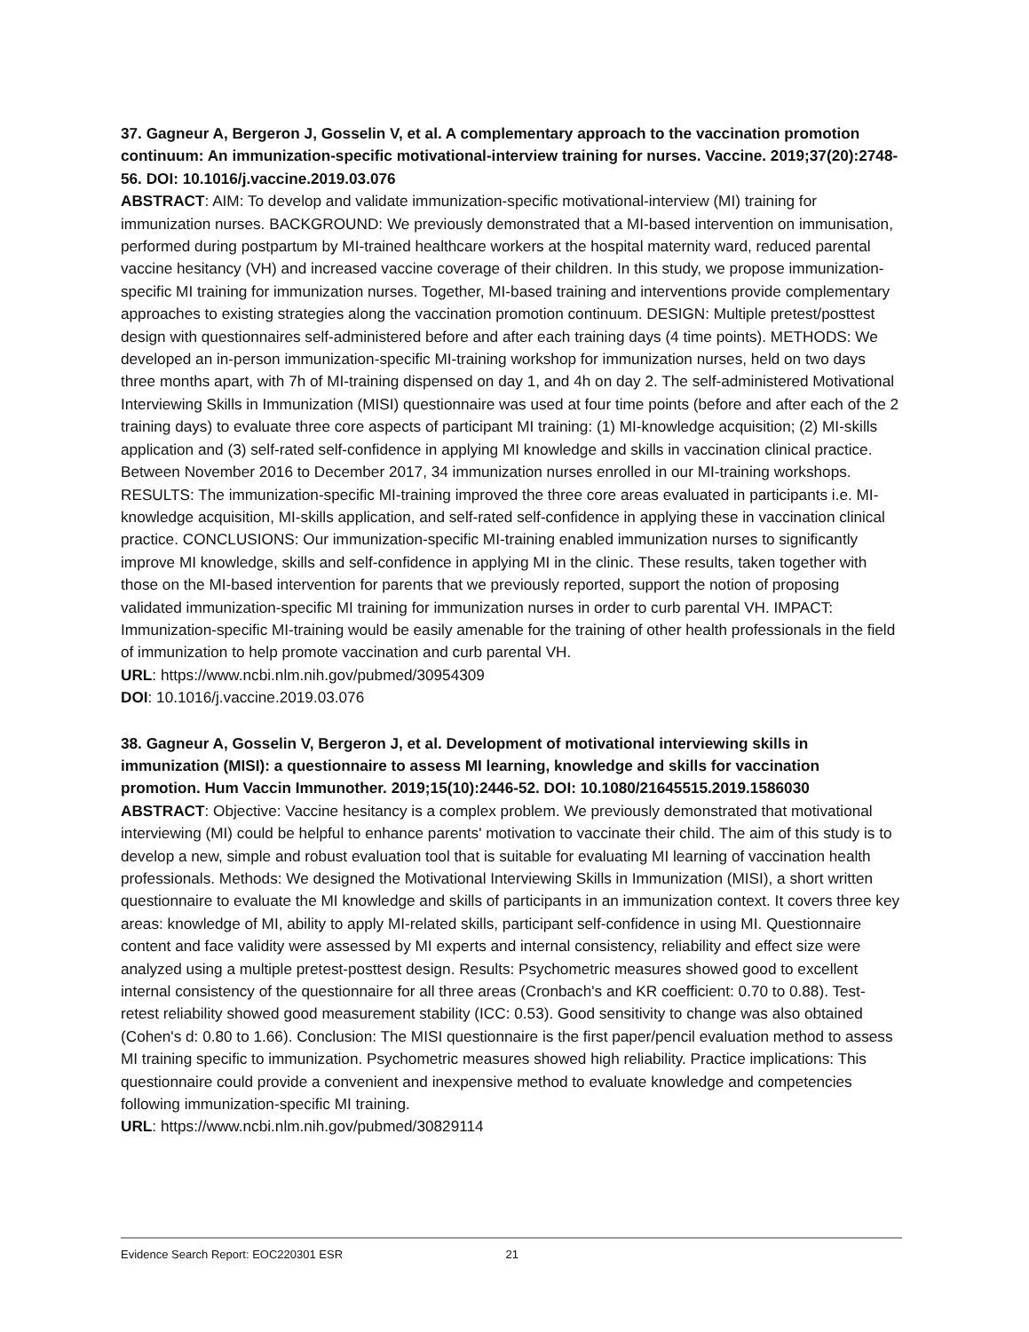37. Gagneur A, Bergeron J, Gosselin V, et al. A complementary approach to the vaccination promotion continuum: An immunization-specific motivational-interview training for nurses. Vaccine. 2019;37(20):2748-56. DOI: 10.1016/j.vaccine.2019.03.076
ABSTRACT: AIM: To develop and validate immunization-specific motivational-interview (MI) training for immunization nurses. BACKGROUND: We previously demonstrated that a MI-based intervention on immunisation, performed during postpartum by MI-trained healthcare workers at the hospital maternity ward, reduced parental vaccine hesitancy (VH) and increased vaccine coverage of their children. In this study, we propose immunization-specific MI training for immunization nurses. Together, MI-based training and interventions provide complementary approaches to existing strategies along the vaccination promotion continuum. DESIGN: Multiple pretest/posttest design with questionnaires self-administered before and after each training days (4 time points). METHODS: We developed an in-person immunization-specific MI-training workshop for immunization nurses, held on two days three months apart, with 7h of MI-training dispensed on day 1, and 4h on day 2. The self-administered Motivational Interviewing Skills in Immunization (MISI) questionnaire was used at four time points (before and after each of the 2 training days) to evaluate three core aspects of participant MI training: (1) MI-knowledge acquisition; (2) MI-skills application and (3) self-rated self-confidence in applying MI knowledge and skills in vaccination clinical practice. Between November 2016 to December 2017, 34 immunization nurses enrolled in our MI-training workshops. RESULTS: The immunization-specific MI-training improved the three core areas evaluated in participants i.e. MI-knowledge acquisition, MI-skills application, and self-rated self-confidence in applying these in vaccination clinical practice. CONCLUSIONS: Our immunization-specific MI-training enabled immunization nurses to significantly improve MI knowledge, skills and self-confidence in applying MI in the clinic. These results, taken together with those on the MI-based intervention for parents that we previously reported, support the notion of proposing validated immunization-specific MI training for immunization nurses in order to curb parental VH. IMPACT: Immunization-specific MI-training would be easily amenable for the training of other health professionals in the field of immunization to help promote vaccination and curb parental VH.
URL: https://www.ncbi.nlm.nih.gov/pubmed/30954309
DOI: 10.1016/j.vaccine.2019.03.076
38. Gagneur A, Gosselin V, Bergeron J, et al. Development of motivational interviewing skills in immunization (MISI): a questionnaire to assess MI learning, knowledge and skills for vaccination promotion. Hum Vaccin Immunother. 2019;15(10):2446-52. DOI: 10.1080/21645515.2019.1586030
ABSTRACT: Objective: Vaccine hesitancy is a complex problem. We previously demonstrated that motivational interviewing (MI) could be helpful to enhance parents' motivation to vaccinate their child. The aim of this study is to develop a new, simple and robust evaluation tool that is suitable for evaluating MI learning of vaccination health professionals. Methods: We designed the Motivational Interviewing Skills in Immunization (MISI), a short written questionnaire to evaluate the MI knowledge and skills of participants in an immunization context. It covers three key areas: knowledge of MI, ability to apply MI-related skills, participant self-confidence in using MI. Questionnaire content and face validity were assessed by MI experts and internal consistency, reliability and effect size were analyzed using a multiple pretest-posttest design. Results: Psychometric measures showed good to excellent internal consistency of the questionnaire for all three areas (Cronbach's and KR coefficient: 0.70 to 0.88). Test-retest reliability showed good measurement stability (ICC: 0.53). Good sensitivity to change was also obtained (Cohen's d: 0.80 to 1.66). Conclusion: The MISI questionnaire is the first paper/pencil evaluation method to assess MI training specific to immunization. Psychometric measures showed high reliability. Practice implications: This questionnaire could provide a convenient and inexpensive method to evaluate knowledge and competencies following immunization-specific MI training.
URL: https://www.ncbi.nlm.nih.gov/pubmed/30829114
Evidence Search Report: EOC220301 ESR 21